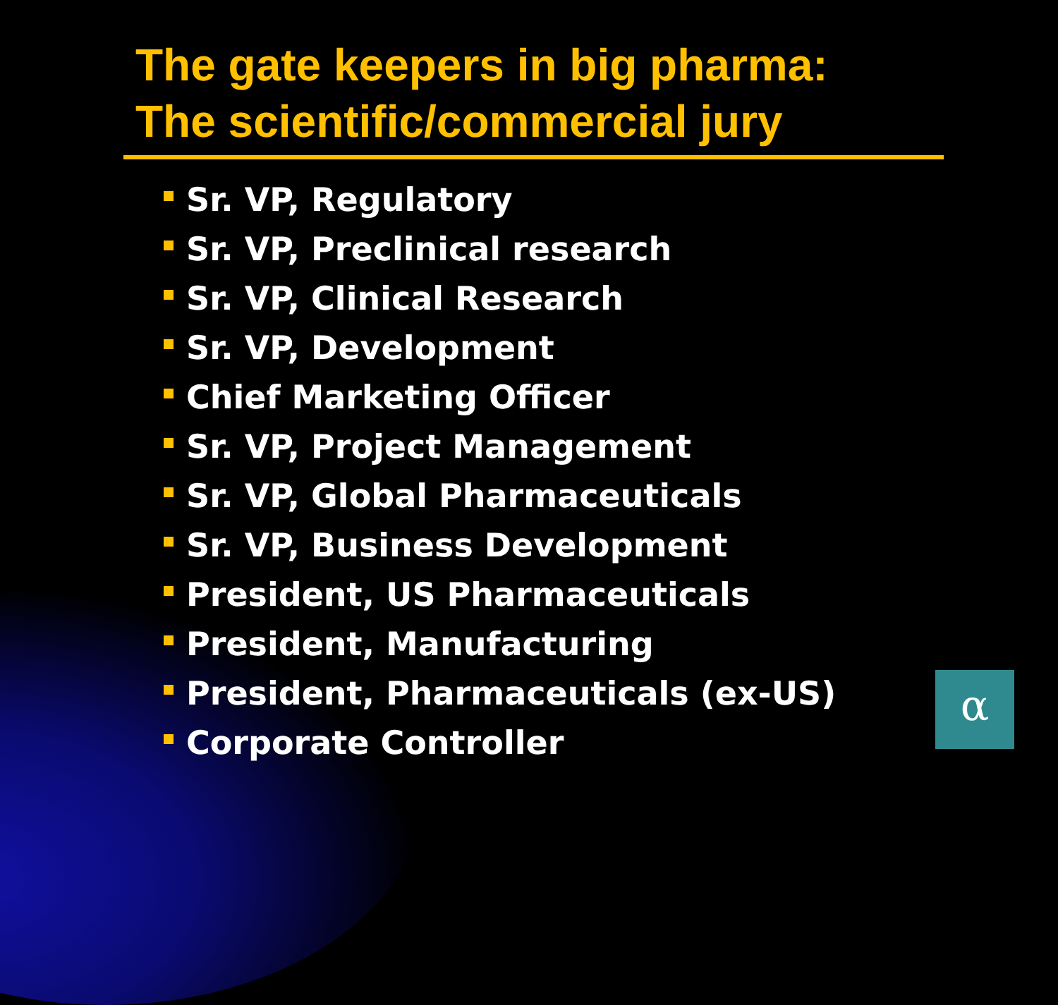The gate keepers in big pharma:
The scientific/commercial jury
Sr. VP, Regulatory
Sr. VP, Preclinical research
Sr. VP, Clinical Research
Sr. VP, Development
Chief Marketing Officer
Sr. VP, Project Management
Sr. VP, Global Pharmaceuticals
Sr. VP, Business Development
President, US Pharmaceuticals
President, Manufacturing
President, Pharmaceuticals (ex-US)
Corporate Controller
α